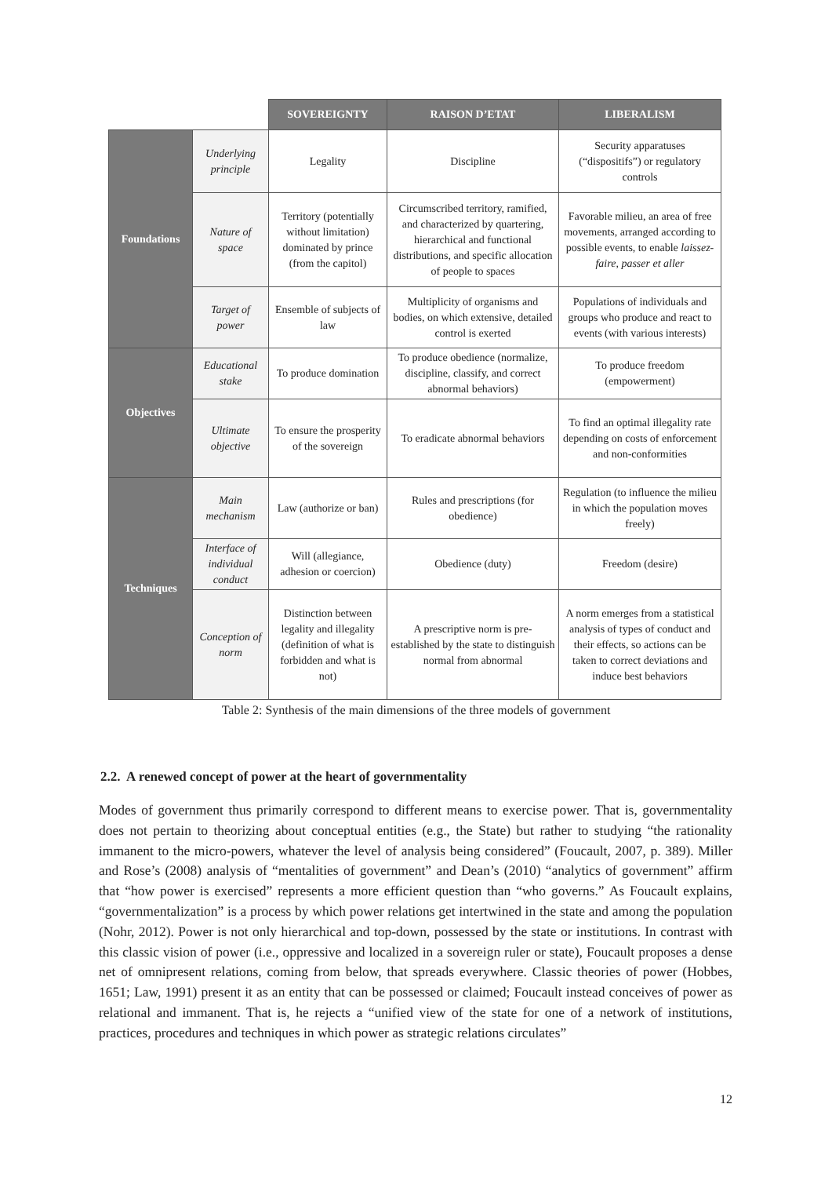| | | SOVEREIGNTY | RAISON D’ETAT | LIBERALISM |
| Foundations | Underlying principle | Legality | Discipline | Security apparatuses (“dispositifs”) or regulatory controls |
| | Nature of space | Territory (potentially without limitation) dominated by prince (from the capitol) | Circumscribed territory, ramified, and characterized by quartering, hierarchical and functional distributions, and specific allocation of people to spaces | Favorable milieu, an area of free movements, arranged according to possible events, to enable laissez-faire, passer et aller |
| | Target of power | Ensemble of subjects of law | Multiplicity of organisms and bodies, on which extensive, detailed control is exerted | Populations of individuals and groups who produce and react to events (with various interests) |
| Objectives | Educational stake | To produce domination | To produce obedience (normalize, discipline, classify, and correct abnormal behaviors) | To produce freedom (empowerment) |
| | Ultimate objective | To ensure the prosperity of the sovereign | To eradicate abnormal behaviors | To find an optimal illegality rate depending on costs of enforcement and non-conformities |
| Techniques | Main mechanism | Law (authorize or ban) | Rules and prescriptions (for obedience) | Regulation (to influence the milieu in which the population moves freely) |
| | Interface of individual conduct | Will (allegiance, adhesion or coercion) | Obedience (duty) | Freedom (desire) |
| | Conception of norm | Distinction between legality and illegality (definition of what is forbidden and what is not) | A prescriptive norm is pre-established by the state to distinguish normal from abnormal | A norm emerges from a statistical analysis of types of conduct and their effects, so actions can be taken to correct deviations and induce best behaviors |
Table 2: Synthesis of the main dimensions of the three models of government
2.2. A renewed concept of power at the heart of governmentality
Modes of government thus primarily correspond to different means to exercise power. That is, governmentality does not pertain to theorizing about conceptual entities (e.g., the State) but rather to studying “the rationality immanent to the micro-powers, whatever the level of analysis being considered” (Foucault, 2007, p. 389). Miller and Rose’s (2008) analysis of “mentalities of government” and Dean’s (2010) “analytics of government” affirm that “how power is exercised” represents a more efficient question than “who governs.” As Foucault explains, “governmentalization” is a process by which power relations get intertwined in the state and among the population (Nohr, 2012). Power is not only hierarchical and top-down, possessed by the state or institutions. In contrast with this classic vision of power (i.e., oppressive and localized in a sovereign ruler or state), Foucault proposes a dense net of omnipresent relations, coming from below, that spreads everywhere. Classic theories of power (Hobbes, 1651; Law, 1991) present it as an entity that can be possessed or claimed; Foucault instead conceives of power as relational and immanent. That is, he rejects a “unified view of the state for one of a network of institutions, practices, procedures and techniques in which power as strategic relations circulates”
12